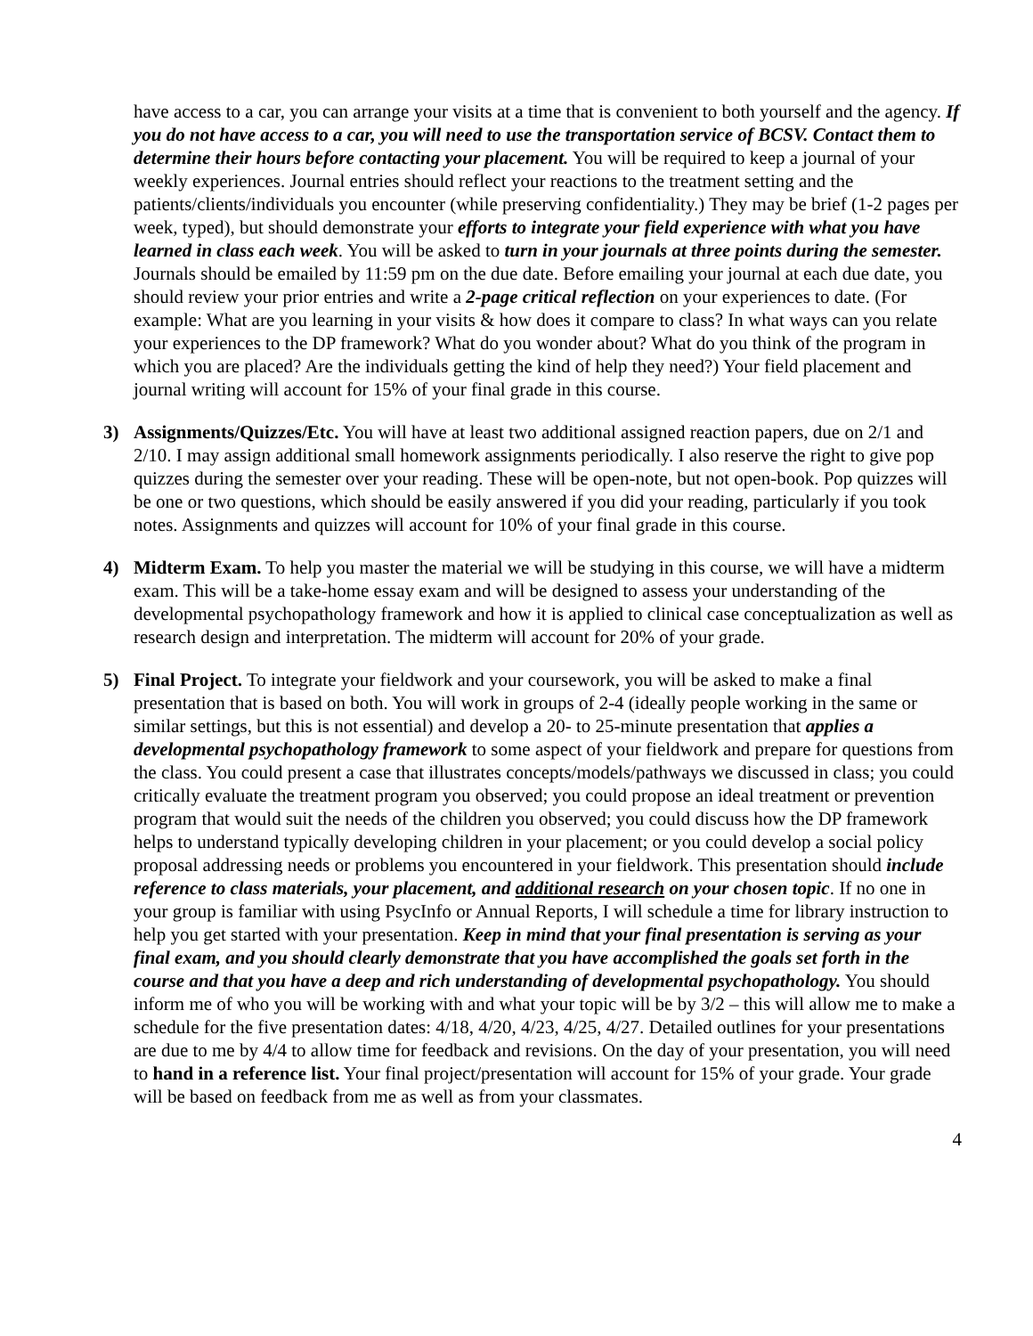have access to a car, you can arrange your visits at a time that is convenient to both yourself and the agency. If you do not have access to a car, you will need to use the transportation service of BCSV. Contact them to determine their hours before contacting your placement. You will be required to keep a journal of your weekly experiences. Journal entries should reflect your reactions to the treatment setting and the patients/clients/individuals you encounter (while preserving confidentiality.) They may be brief (1-2 pages per week, typed), but should demonstrate your efforts to integrate your field experience with what you have learned in class each week. You will be asked to turn in your journals at three points during the semester. Journals should be emailed by 11:59 pm on the due date. Before emailing your journal at each due date, you should review your prior entries and write a 2-page critical reflection on your experiences to date. (For example: What are you learning in your visits & how does it compare to class? In what ways can you relate your experiences to the DP framework? What do you wonder about? What do you think of the program in which you are placed? Are the individuals getting the kind of help they need?) Your field placement and journal writing will account for 15% of your final grade in this course.
3) Assignments/Quizzes/Etc. You will have at least two additional assigned reaction papers, due on 2/1 and 2/10. I may assign additional small homework assignments periodically. I also reserve the right to give pop quizzes during the semester over your reading. These will be open-note, but not open-book. Pop quizzes will be one or two questions, which should be easily answered if you did your reading, particularly if you took notes. Assignments and quizzes will account for 10% of your final grade in this course.
4) Midterm Exam. To help you master the material we will be studying in this course, we will have a midterm exam. This will be a take-home essay exam and will be designed to assess your understanding of the developmental psychopathology framework and how it is applied to clinical case conceptualization as well as research design and interpretation. The midterm will account for 20% of your grade.
5) Final Project. To integrate your fieldwork and your coursework, you will be asked to make a final presentation that is based on both. You will work in groups of 2-4 (ideally people working in the same or similar settings, but this is not essential) and develop a 20- to 25-minute presentation that applies a developmental psychopathology framework to some aspect of your fieldwork and prepare for questions from the class. You could present a case that illustrates concepts/models/pathways we discussed in class; you could critically evaluate the treatment program you observed; you could propose an ideal treatment or prevention program that would suit the needs of the children you observed; you could discuss how the DP framework helps to understand typically developing children in your placement; or you could develop a social policy proposal addressing needs or problems you encountered in your fieldwork. This presentation should include reference to class materials, your placement, and additional research on your chosen topic. If no one in your group is familiar with using PsycInfo or Annual Reports, I will schedule a time for library instruction to help you get started with your presentation. Keep in mind that your final presentation is serving as your final exam, and you should clearly demonstrate that you have accomplished the goals set forth in the course and that you have a deep and rich understanding of developmental psychopathology. You should inform me of who you will be working with and what your topic will be by 3/2 – this will allow me to make a schedule for the five presentation dates: 4/18, 4/20, 4/23, 4/25, 4/27. Detailed outlines for your presentations are due to me by 4/4 to allow time for feedback and revisions. On the day of your presentation, you will need to hand in a reference list. Your final project/presentation will account for 15% of your grade. Your grade will be based on feedback from me as well as from your classmates.
4